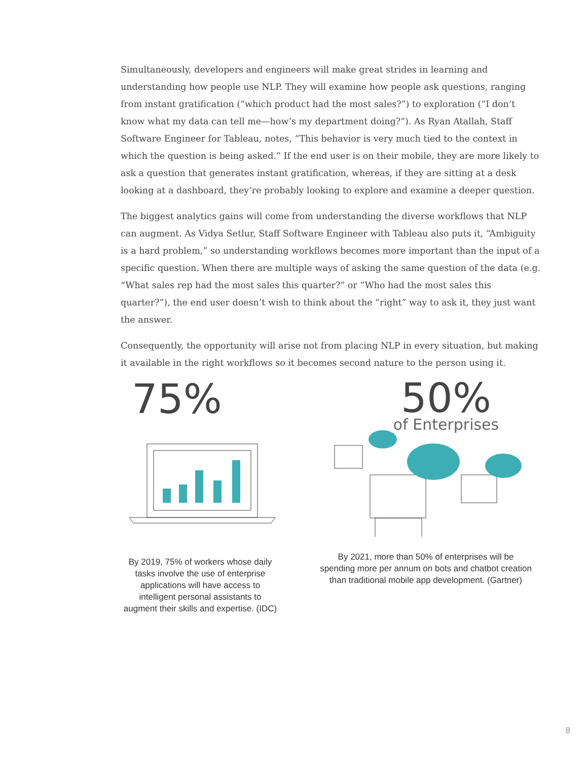Simultaneously, developers and engineers will make great strides in learning and understanding how people use NLP. They will examine how people ask questions, ranging from instant gratification (“which product had the most sales?”) to exploration (“I don’t know what my data can tell me—how’s my department doing?”). As Ryan Atallah, Staff Software Engineer for Tableau, notes, “This behavior is very much tied to the context in which the question is being asked.” If the end user is on their mobile, they are more likely to ask a question that generates instant gratification, whereas, if they are sitting at a desk looking at a dashboard, they’re probably looking to explore and examine a deeper question.
The biggest analytics gains will come from understanding the diverse workflows that NLP can augment. As Vidya Setlur, Staff Software Engineer with Tableau also puts it, “Ambiguity is a hard problem,” so understanding workflows becomes more important than the input of a specific question. When there are multiple ways of asking the same question of the data (e.g. “What sales rep had the most sales this quarter?” or “Who had the most sales this quarter?”), the end user doesn’t wish to think about the “right” way to ask it, they just want the answer.
Consequently, the opportunity will arise not from placing NLP in every situation, but making it available in the right workflows so it becomes second nature to the person using it.
75%
By 2019, 75% of workers whose daily tasks involve the use of enterprise applications will have access to intelligent personal assistants to augment their skills and expertise. (IDC)
50%
of Enterprises
By 2021, more than 50% of enterprises will be spending more per annum on bots and chatbot creation than traditional mobile app development. (Gartner)
8